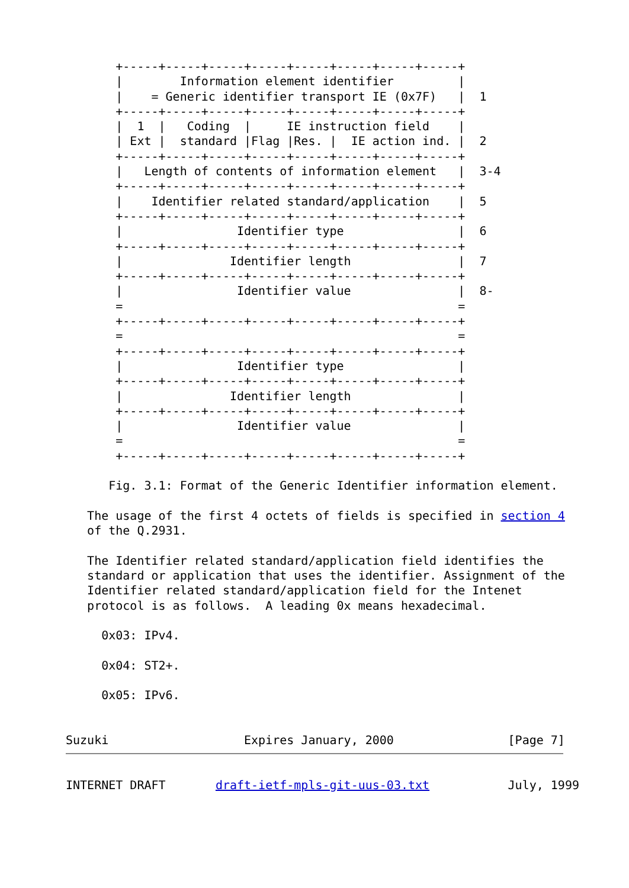+-----+-----+-----+-----+-----+-----+-----+-----+
       |        Information element identifier         |
       |    = Generic identifier transport IE (0x7F)   |  1
       +-----+-----+-----+-----+-----+-----+-----+-----+
       |  1  |   Coding  |     IE instruction field    |
       | Ext |  standard |Flag |Res. |  IE action ind. |  2
       +-----+-----+-----+-----+-----+-----+-----+-----+
       |   Length of contents of information element   |  3-4
       +-----+-----+-----+-----+-----+-----+-----+-----+
       |    Identifier related standard/application    |  5
       +-----+-----+-----+-----+-----+-----+-----+-----+
       |                Identifier type                |  6
       +-----+-----+-----+-----+-----+-----+-----+-----+
       |               Identifier length               |  7
       +-----+-----+-----+-----+-----+-----+-----+-----+
       |                Identifier value               |  8-
       =                                               =
       +-----+-----+-----+-----+-----+-----+-----+-----+
       =                                               =
       +-----+-----+-----+-----+-----+-----+-----+-----+
       |                Identifier type                |
       +-----+-----+-----+-----+-----+-----+-----+-----+
       |               Identifier length               |
       +-----+-----+-----+-----+-----+-----+-----+-----+
       |                Identifier value               |
       =                                               =
       +-----+-----+-----+-----+-----+-----+-----+-----+

      Fig. 3.1: Format of the Generic Identifier information element.

   The usage of the first 4 octets of fields is specified in section 4
   of the Q.2931.

   The Identifier related standard/application field identifies the
   standard or application that uses the identifier. Assignment of the
   Identifier related standard/application field for the Intenet
   protocol is as follows.  A leading 0x means hexadecimal.

     0x03: IPv4.

     0x04: ST2+.

     0x05: IPv6.


Suzuki                   Expires January, 2000                [Page 7]
INTERNET DRAFT       draft-ietf-mpls-git-uus-03.txt           July, 1999